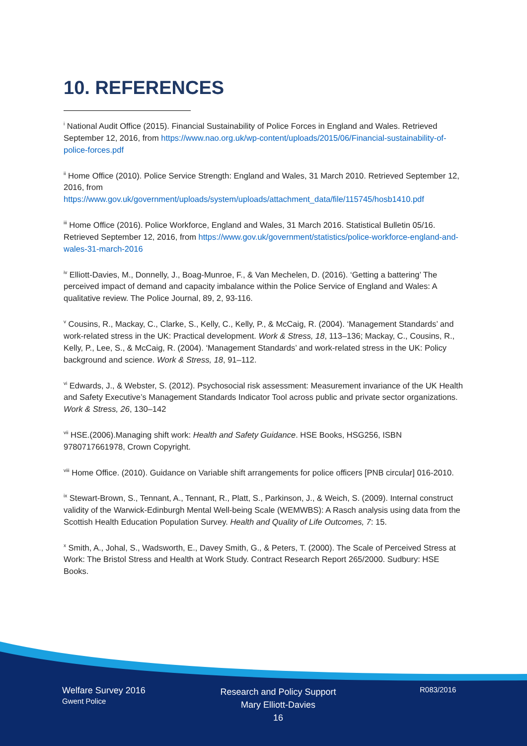10. REFERENCES
<sup>i</sup> National Audit Office (2015). Financial Sustainability of Police Forces in England and Wales. Retrieved September 12, 2016, from https://www.nao.org.uk/wp-content/uploads/2015/06/Financial-sustainability-of-police-forces.pdf
<sup>ii</sup> Home Office (2010). Police Service Strength: England and Wales, 31 March 2010. Retrieved September 12, 2016, from https://www.gov.uk/government/uploads/system/uploads/attachment_data/file/115745/hosb1410.pdf
<sup>iii</sup> Home Office (2016). Police Workforce, England and Wales, 31 March 2016. Statistical Bulletin 05/16. Retrieved September 12, 2016, from https://www.gov.uk/government/statistics/police-workforce-england-and-wales-31-march-2016
<sup>iv</sup> Elliott-Davies, M., Donnelly, J., Boag-Munroe, F., & Van Mechelen, D. (2016). ‘Getting a battering’ The perceived impact of demand and capacity imbalance within the Police Service of England and Wales: A qualitative review. The Police Journal, 89, 2, 93-116.
<sup>v</sup> Cousins, R., Mackay, C., Clarke, S., Kelly, C., Kelly, P., & McCaig, R. (2004). ‘Management Standards’ and work-related stress in the UK: Practical development. Work & Stress, 18, 113–136; Mackay, C., Cousins, R., Kelly, P., Lee, S., & McCaig, R. (2004). ‘Management Standards’ and work-related stress in the UK: Policy background and science. Work & Stress, 18, 91–112.
<sup>vi</sup> Edwards, J., & Webster, S. (2012). Psychosocial risk assessment: Measurement invariance of the UK Health and Safety Executive’s Management Standards Indicator Tool across public and private sector organizations. Work & Stress, 26, 130–142
<sup>vii</sup> HSE.(2006).Managing shift work: Health and Safety Guidance. HSE Books, HSG256, ISBN 9780717661978, Crown Copyright.
<sup>viii</sup> Home Office. (2010). Guidance on Variable shift arrangements for police officers [PNB circular] 016-2010.
<sup>ix</sup> Stewart-Brown, S., Tennant, A., Tennant, R., Platt, S., Parkinson, J., & Weich, S. (2009). Internal construct validity of the Warwick-Edinburgh Mental Well-being Scale (WEMWBS): A Rasch analysis using data from the Scottish Health Education Population Survey. Health and Quality of Life Outcomes, 7: 15.
<sup>x</sup> Smith, A., Johal, S., Wadsworth, E., Davey Smith, G., & Peters, T. (2000). The Scale of Perceived Stress at Work: The Bristol Stress and Health at Work Study. Contract Research Report 265/2000. Sudbury: HSE Books.
Welfare Survey 2016
Gwent Police
Research and Policy Support
Mary Elliott-Davies
16
R083/2016